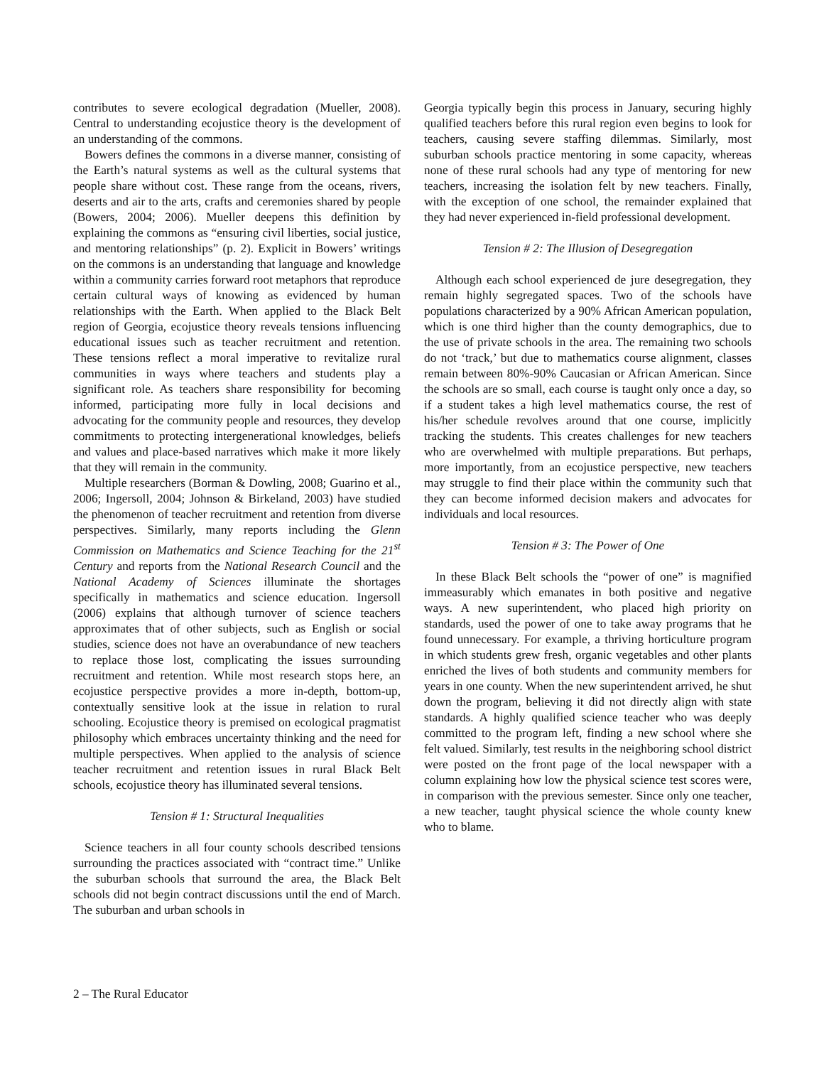contributes to severe ecological degradation (Mueller, 2008). Central to understanding ecojustice theory is the development of an understanding of the commons.
Bowers defines the commons in a diverse manner, consisting of the Earth’s natural systems as well as the cultural systems that people share without cost. These range from the oceans, rivers, deserts and air to the arts, crafts and ceremonies shared by people (Bowers, 2004; 2006). Mueller deepens this definition by explaining the commons as “ensuring civil liberties, social justice, and mentoring relationships” (p. 2). Explicit in Bowers’ writings on the commons is an understanding that language and knowledge within a community carries forward root metaphors that reproduce certain cultural ways of knowing as evidenced by human relationships with the Earth. When applied to the Black Belt region of Georgia, ecojustice theory reveals tensions influencing educational issues such as teacher recruitment and retention. These tensions reflect a moral imperative to revitalize rural communities in ways where teachers and students play a significant role. As teachers share responsibility for becoming informed, participating more fully in local decisions and advocating for the community people and resources, they develop commitments to protecting intergenerational knowledges, beliefs and values and place-based narratives which make it more likely that they will remain in the community.
Multiple researchers (Borman & Dowling, 2008; Guarino et al., 2006; Ingersoll, 2004; Johnson & Birkeland, 2003) have studied the phenomenon of teacher recruitment and retention from diverse perspectives. Similarly, many reports including the Glenn Commission on Mathematics and Science Teaching for the 21<sup>st</sup> Century and reports from the National Research Council and the National Academy of Sciences illuminate the shortages specifically in mathematics and science education. Ingersoll (2006) explains that although turnover of science teachers approximates that of other subjects, such as English or social studies, science does not have an overabundance of new teachers to replace those lost, complicating the issues surrounding recruitment and retention. While most research stops here, an ecojustice perspective provides a more in-depth, bottom-up, contextually sensitive look at the issue in relation to rural schooling. Ecojustice theory is premised on ecological pragmatist philosophy which embraces uncertainty thinking and the need for multiple perspectives. When applied to the analysis of science teacher recruitment and retention issues in rural Black Belt schools, ecojustice theory has illuminated several tensions.
Tension # 1: Structural Inequalities
Science teachers in all four county schools described tensions surrounding the practices associated with “contract time.” Unlike the suburban schools that surround the area, the Black Belt schools did not begin contract discussions until the end of March. The suburban and urban schools in
Georgia typically begin this process in January, securing highly qualified teachers before this rural region even begins to look for teachers, causing severe staffing dilemmas. Similarly, most suburban schools practice mentoring in some capacity, whereas none of these rural schools had any type of mentoring for new teachers, increasing the isolation felt by new teachers. Finally, with the exception of one school, the remainder explained that they had never experienced in-field professional development.
Tension # 2: The Illusion of Desegregation
Although each school experienced de jure desegregation, they remain highly segregated spaces. Two of the schools have populations characterized by a 90% African American population, which is one third higher than the county demographics, due to the use of private schools in the area. The remaining two schools do not ‘track,’ but due to mathematics course alignment, classes remain between 80%-90% Caucasian or African American. Since the schools are so small, each course is taught only once a day, so if a student takes a high level mathematics course, the rest of his/her schedule revolves around that one course, implicitly tracking the students. This creates challenges for new teachers who are overwhelmed with multiple preparations. But perhaps, more importantly, from an ecojustice perspective, new teachers may struggle to find their place within the community such that they can become informed decision makers and advocates for individuals and local resources.
Tension # 3: The Power of One
In these Black Belt schools the “power of one” is magnified immeasurably which emanates in both positive and negative ways. A new superintendent, who placed high priority on standards, used the power of one to take away programs that he found unnecessary. For example, a thriving horticulture program in which students grew fresh, organic vegetables and other plants enriched the lives of both students and community members for years in one county. When the new superintendent arrived, he shut down the program, believing it did not directly align with state standards. A highly qualified science teacher who was deeply committed to the program left, finding a new school where she felt valued. Similarly, test results in the neighboring school district were posted on the front page of the local newspaper with a column explaining how low the physical science test scores were, in comparison with the previous semester. Since only one teacher, a new teacher, taught physical science the whole county knew who to blame.
2 – The Rural Educator